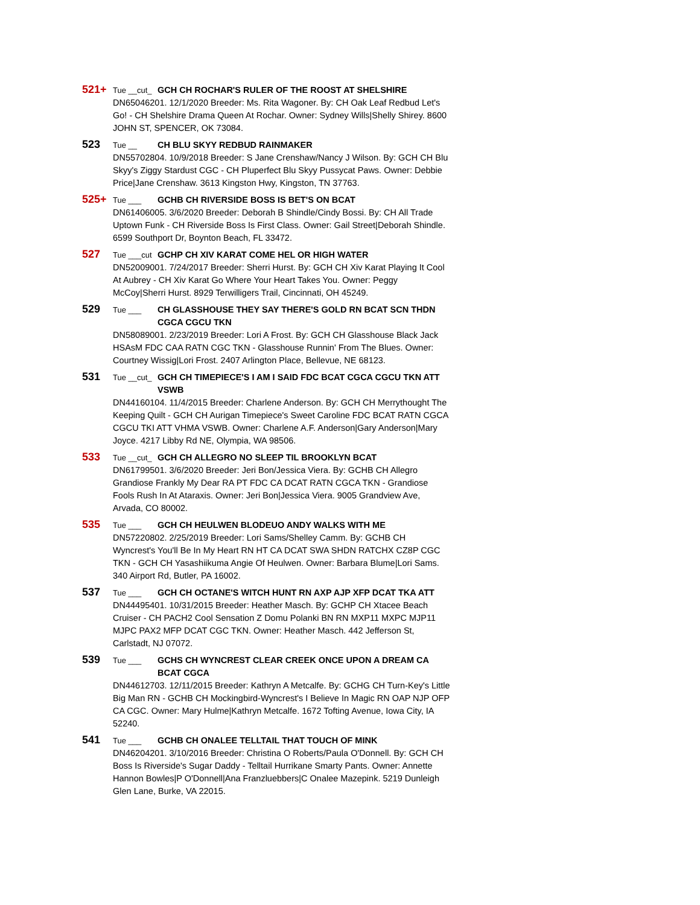521+ Tue __cut_ GCH CH ROCHAR'S RULER OF THE ROOST AT SHELSHIRE
DN65046201. 12/1/2020 Breeder: Ms. Rita Wagoner. By: CH Oak Leaf Redbud Let's Go! - CH Shelshire Drama Queen At Rochar. Owner: Sydney Wills|Shelly Shirey. 8600 JOHN ST, SPENCER, OK 73084.
523 Tue __ CH BLU SKYY REDBUD RAINMAKER
DN55702804. 10/9/2018 Breeder: S Jane Crenshaw/Nancy J Wilson. By: GCH CH Blu Skyy's Ziggy Stardust CGC - CH Pluperfect Blu Skyy Pussycat Paws. Owner: Debbie Price|Jane Crenshaw. 3613 Kingston Hwy, Kingston, TN 37763.
525+ Tue ___ GCHB CH RIVERSIDE BOSS IS BET'S ON BCAT
DN61406005. 3/6/2020 Breeder: Deborah B Shindle/Cindy Bossi. By: CH All Trade Uptown Funk - CH Riverside Boss Is First Class. Owner: Gail Street|Deborah Shindle. 6599 Southport Dr, Boynton Beach, FL 33472.
527 Tue ___cut GCHP CH XIV KARAT COME HEL OR HIGH WATER
DN52009001. 7/24/2017 Breeder: Sherri Hurst. By: GCH CH Xiv Karat Playing It Cool At Aubrey - CH Xiv Karat Go Where Your Heart Takes You. Owner: Peggy McCoy|Sherri Hurst. 8929 Terwilligers Trail, Cincinnati, OH 45249.
529 Tue ___ CH GLASSHOUSE THEY SAY THERE'S GOLD RN BCAT SCN THDN CGCA CGCU TKN
DN58089001. 2/23/2019 Breeder: Lori A Frost. By: GCH CH Glasshouse Black Jack HSAsM FDC CAA RATN CGC TKN - Glasshouse Runnin' From The Blues. Owner: Courtney Wissig|Lori Frost. 2407 Arlington Place, Bellevue, NE 68123.
531 Tue __cut_ GCH CH TIMEPIECE'S I AM I SAID FDC BCAT CGCA CGCU TKN ATT VSWB
DN44160104. 11/4/2015 Breeder: Charlene Anderson. By: GCH CH Merrythought The Keeping Quilt - GCH CH Aurigan Timepiece's Sweet Caroline FDC BCAT RATN CGCA CGCU TKI ATT VHMA VSWB. Owner: Charlene A.F. Anderson|Gary Anderson|Mary Joyce. 4217 Libby Rd NE, Olympia, WA 98506.
533 Tue __cut_ GCH CH ALLEGRO NO SLEEP TIL BROOKLYN BCAT
DN61799501. 3/6/2020 Breeder: Jeri Bon/Jessica Viera. By: GCHB CH Allegro Grandiose Frankly My Dear RA PT FDC CA DCAT RATN CGCA TKN - Grandiose Fools Rush In At Ataraxis. Owner: Jeri Bon|Jessica Viera. 9005 Grandview Ave, Arvada, CO 80002.
535 Tue ___ GCH CH HEULWEN BLODEUO ANDY WALKS WITH ME
DN57220802. 2/25/2019 Breeder: Lori Sams/Shelley Camm. By: GCHB CH Wyncrest's You'll Be In My Heart RN HT CA DCAT SWA SHDN RATCHX CZ8P CGC TKN - GCH CH Yasashiikuma Angie Of Heulwen. Owner: Barbara Blume|Lori Sams. 340 Airport Rd, Butler, PA 16002.
537 Tue ___ GCH CH OCTANE'S WITCH HUNT RN AXP AJP XFP DCAT TKA ATT
DN44495401. 10/31/2015 Breeder: Heather Masch. By: GCHP CH Xtacee Beach Cruiser - CH PACH2 Cool Sensation Z Domu Polanki BN RN MXP11 MXPC MJP11 MJPC PAX2 MFP DCAT CGC TKN. Owner: Heather Masch. 442 Jefferson St, Carlstadt, NJ 07072.
539 Tue ___ GCHS CH WYNCREST CLEAR CREEK ONCE UPON A DREAM CA BCAT CGCA
DN44612703. 12/11/2015 Breeder: Kathryn A Metcalfe. By: GCHG CH Turn-Key's Little Big Man RN - GCHB CH Mockingbird-Wyncrest's I Believe In Magic RN OAP NJP OFP CA CGC. Owner: Mary Hulme|Kathryn Metcalfe. 1672 Tofting Avenue, Iowa City, IA 52240.
541 Tue ___ GCHB CH ONALEE TELLTAIL THAT TOUCH OF MINK
DN46204201. 3/10/2016 Breeder: Christina O Roberts/Paula O'Donnell. By: GCH CH Boss Is Riverside's Sugar Daddy - Telltail Hurrikane Smarty Pants. Owner: Annette Hannon Bowles|P O'Donnell|Ana Franzluebbers|C Onalee Mazepink. 5219 Dunleigh Glen Lane, Burke, VA 22015.